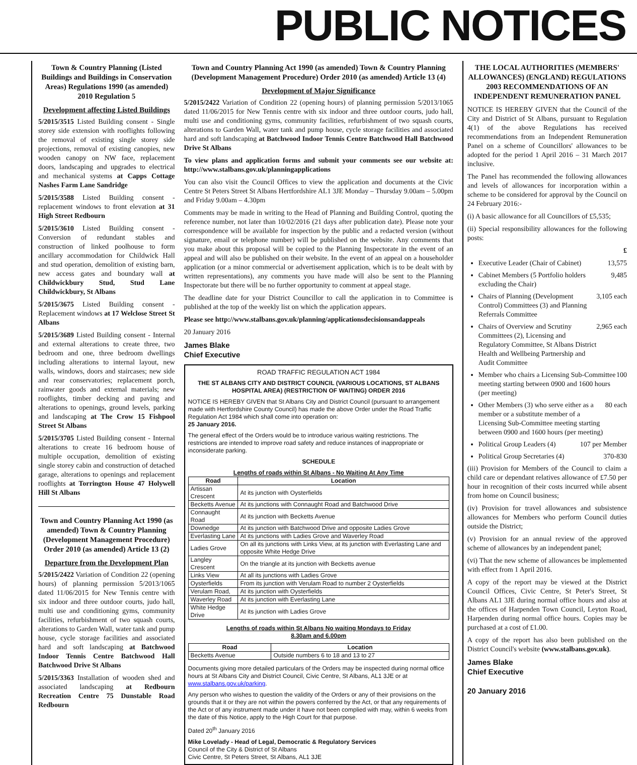PUBLIC NOTICES
Town & Country Planning (Listed Buildings and Buildings in Conservation Areas) Regulations 1990 (as amended) 2010 Regulation 5
Development affecting Listed Buildings
5/2015/3515 Listed Building consent - Single storey side extension with rooflights following the removal of existing single storey side projections, removal of existing canopies, new wooden canopy on NW face, replacement doors, landscaping and upgrades to electrical and mechanical systems at Capps Cottage Nashes Farm Lane Sandridge
5/2015/3588 Listed Building consent - replacement windows to front elevation at 31 High Street Redbourn
5/2015/3610 Listed Building consent - Conversion of redundant stables and construction of linked poolhouse to form ancillary accommodation for Childwick Hall and stud operation, demolition of existing barn, new access gates and boundary wall at Childwickbury Stud, Stud Lane Childwickbury, St Albans
5/2015/3675 Listed Building consent - Replacement windows at 17 Welclose Street St Albans
5/2015/3689 Listed Building consent - Internal and external alterations to create three, two bedroom and one, three bedroom dwellings including alterations to internal layout, new walls, windows, doors and staircases; new side and rear conservatories; replacement porch, rainwater goods and external materials; new rooflights, timber decking and paving and alterations to openings, ground levels, parking and landscaping at The Crow 15 Fishpool Street St Albans
5/2015/3705 Listed Building consent - Internal alterations to create 16 bedroom house of multiple occupation, demolition of existing single storey cabin and construction of detached garage, alterations to openings and replacement rooflights at Torrington House 47 Holywell Hill St Albans
Town and Country Planning Act 1990 (as amended) Town & Country Planning (Development Management Procedure) Order 2010 (as amended) Article 13 (2)
Departure from the Development Plan
5/2015/2422 Variation of Condition 22 (opening hours) of planning permission 5/2013/1065 dated 11/06/2015 for New Tennis centre with six indoor and three outdoor courts, judo hall, multi use and conditioning gyms, community facilities, refurbishment of two squash courts, alterations to Garden Wall, water tank and pump house, cycle storage facilities and associated hard and soft landscaping at Batchwood Indoor Tennis Centre Batchwood Hall Batchwood Drive St Albans
5/2015/3363 Installation of wooden shed and associated landscaping at Redbourn Recreation Centre 75 Dunstable Road Redbourn
Town and Country Planning Act 1990 (as amended) Town & Country Planning (Development Management Procedure) Order 2010 (as amended) Article 13 (4)
Development of Major Significance
5/2015/2422 Variation of Condition 22 (opening hours) of planning permission 5/2013/1065 dated 11/06/2015 for New Tennis centre with six indoor and three outdoor courts, judo hall, multi use and conditioning gyms, community facilities, refurbishment of two squash courts, alterations to Garden Wall, water tank and pump house, cycle storage facilities and associated hard and soft landscaping at Batchwood Indoor Tennis Centre Batchwood Hall Batchwood Drive St Albans
To view plans and application forms and submit your comments see our website at: http://www.stalbans.gov.uk/planningapplications
You can also visit the Council Offices to view the application and documents at the Civic Centre St Peters Street St Albans Hertfordshire AL1 3JE Monday – Thursday 9.00am – 5.00pm and Friday 9.00am – 4.30pm
Comments may be made in writing to the Head of Planning and Building Control, quoting the reference number, not later than 10/02/2016 (21 days after publication date). Please note your correspondence will be available for inspection by the public and a redacted version (without signature, email or telephone number) will be published on the website. Any comments that you make about this proposal will be copied to the Planning Inspectorate in the event of an appeal and will also be published on their website. In the event of an appeal on a householder application (or a minor commercial or advertisement application, which is to be dealt with by written representations), any comments you have made will also be sent to the Planning Inspectorate but there will be no further opportunity to comment at appeal stage.
The deadline date for your District Councillor to call the application in to Committee is published at the top of the weekly list on which the application appears.
Please see http://www.stalbans.gov.uk/planning/applicationsdecisionsandappeals
20 January 2016
James Blake
Chief Executive
ROAD TRAFFIC REGULATION ACT 1984
THE ST ALBANS CITY AND DISTRICT COUNCIL (VARIOUS LOCATIONS, ST ALBANS HOSPITAL AREA) (RESTRICTION OF WAITING) ORDER 2016
NOTICE IS HEREBY GIVEN that St Albans City and District Council (pursuant to arrangement made with Hertfordshire County Council) has made the above Order under the Road Traffic Regulation Act 1984 which shall come into operation on:
25 January 2016.
The general effect of the Orders would be to introduce various waiting restrictions. The restrictions are intended to improve road safety and reduce instances of inappropriate or inconsiderate parking.
SCHEDULE
Lengths of roads within St Albans - No Waiting At Any Time
| Road | Location |
| --- | --- |
| Artissan Crescent | At its junction with Oysterfields |
| Becketts Avenue | At its junctions with Connaught Road and Batchwood Drive |
| Connaught Road | At its junction with Becketts Avenue |
| Downedge | At its junction with Batchwood Drive and opposite Ladies Grove |
| Everlasting Lane | At its junctions with Ladies Grove and Waverley Road |
| Ladies Grove | On all its junctions with Links View, at its junction with Everlasting Lane and opposite White Hedge Drive |
| Langley Crescent | On the triangle at its junction with Becketts avenue |
| Links View | At all its junctions with Ladies Grove |
| Oysterfields | From its junction with Verulam Road to number 2 Oysterfields |
| Verulam Road, | At its junction with Oysterfields |
| Waverley Road | At its junction with Everlasting Lane |
| White Hedge Drive | At its junction with Ladies Grove |
Lengths of roads within St Albans No waiting Mondays to Friday
8.30am and 6.00pm
| Road | Location |
| --- | --- |
| Becketts Avenue | Outside numbers 6 to 18 and 13 to 27 |
Documents giving more detailed particulars of the Orders may be inspected during normal office hours at St Albans City and District Council, Civic Centre, St Albans, AL1 3JE or at www.stalbans.gov.uk/parking.
Any person who wishes to question the validity of the Orders or any of their provisions on the grounds that it or they are not within the powers conferred by the Act, or that any requirements of the Act or of any instrument made under it have not been complied with may, within 6 weeks from the date of this Notice, apply to the High Court for that purpose.
Dated 20<sup>th</sup> January 2016
Mike Lovelady - Head of Legal, Democratic & Regulatory Services
Council of the City & District of St Albans
Civic Centre, St Peters Street, St Albans, AL1 3JE
THE LOCAL AUTHORITIES (MEMBERS' ALLOWANCES) (ENGLAND) REGULATIONS 2003 RECOMMENDATIONS OF AN INDEPENDENT REMUNERATION PANEL
NOTICE IS HEREBY GIVEN that the Council of the City and District of St Albans, pursuant to Regulation 4(1) of the above Regulations has received recommendations from an Independent Remuneration Panel on a scheme of Councillors' allowances to be adopted for the period 1 April 2016 – 31 March 2017 inclusive.
The Panel has recommended the following allowances and levels of allowances for incorporation within a scheme to be considered for approval by the Council on 24 February 2016:-
(i) A basic allowance for all Councillors of £5,535;
(ii) Special responsibility allowances for the following posts:
£
Executive Leader (Chair of Cabinet) 13,575
Cabinet Members (5 Portfolio holders excluding the Chair) 9,485
Chairs of Planning (Development Control) Committees (3) and Planning Referrals Committee 3,105 each
Chairs of Overview and Scrutiny Committees (2), Licensing and Regulatory Committee, St Albans District Health and Wellbeing Partnership and Audit Committee 2,965 each
Member who chairs a Licensing Sub-Committee meeting starting between 0900 and 1600 hours (per meeting) 100
Other Members (3) who serve either as a member or a substitute member of a Licensing Sub-Committee meeting starting between 0900 and 1600 hours (per meeting) 80 each
Political Group Leaders (4) 107 per Member
Political Group Secretaries (4) 370-830
(iii) Provision for Members of the Council to claim a child care or dependant relatives allowance of £7.50 per hour in recognition of their costs incurred while absent from home on Council business;
(iv) Provision for travel allowances and subsistence allowances for Members who perform Council duties outside the District;
(v) Provision for an annual review of the approved scheme of allowances by an independent panel;
(vi) That the new scheme of allowances be implemented with effect from 1 April 2016.
A copy of the report may be viewed at the District Council Offices, Civic Centre, St Peter's Street, St Albans AL1 3JE during normal office hours and also at the offices of Harpenden Town Council, Leyton Road, Harpenden during normal office hours. Copies may be purchased at a cost of £1.00.
A copy of the report has also been published on the District Council's website (www.stalbans.gov.uk).
James Blake
Chief Executive
20 January 2016